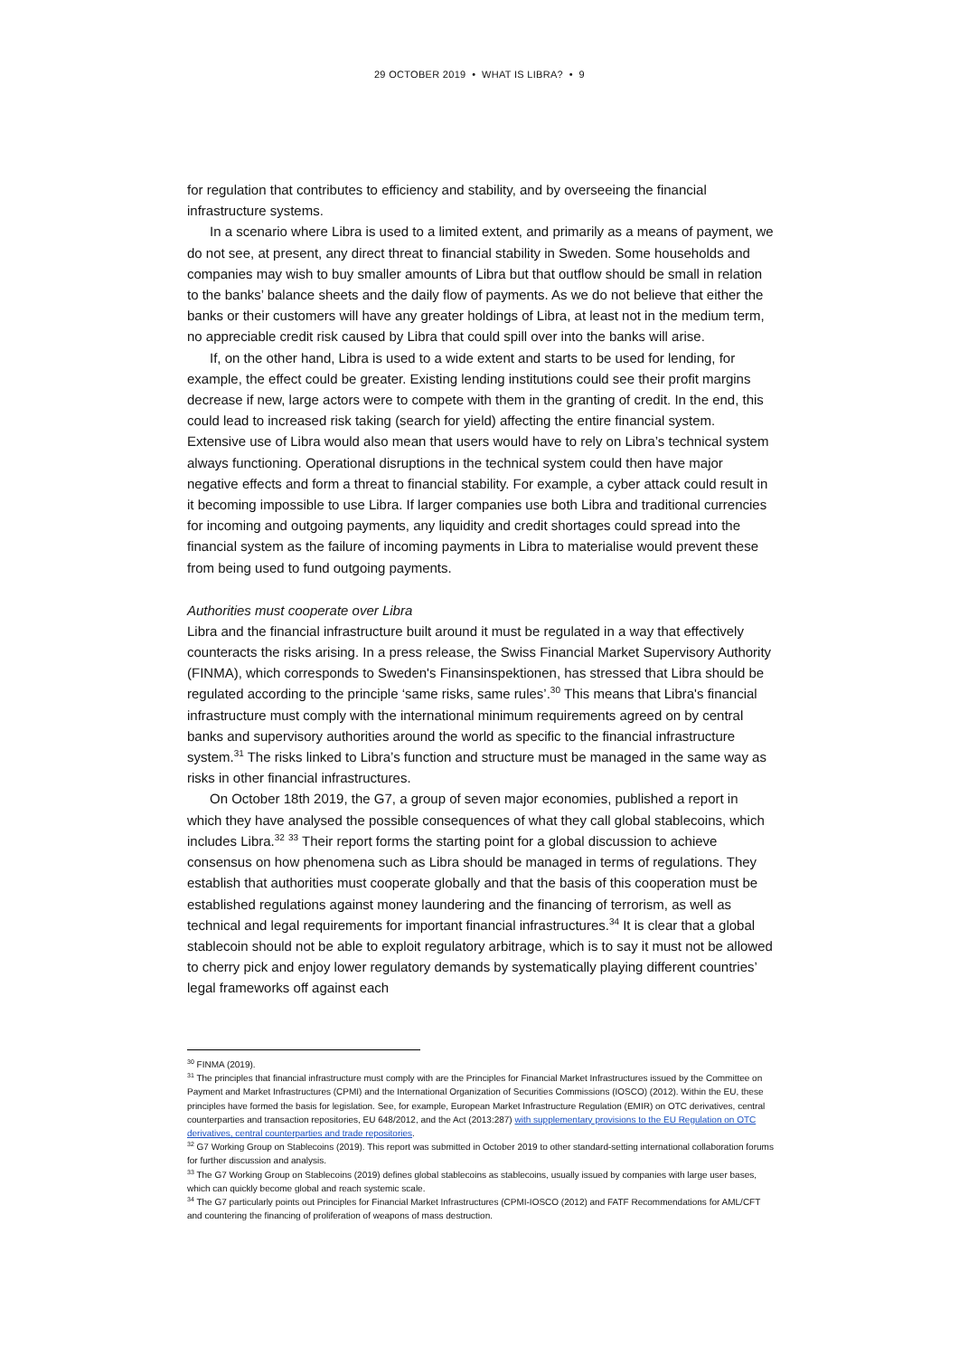29 OCTOBER 2019 • WHAT IS LIBRA? • 9
for regulation that contributes to efficiency and stability, and by overseeing the financial infrastructure systems.
In a scenario where Libra is used to a limited extent, and primarily as a means of payment, we do not see, at present, any direct threat to financial stability in Sweden. Some households and companies may wish to buy smaller amounts of Libra but that outflow should be small in relation to the banks’ balance sheets and the daily flow of payments. As we do not believe that either the banks or their customers will have any greater holdings of Libra, at least not in the medium term, no appreciable credit risk caused by Libra that could spill over into the banks will arise.
If, on the other hand, Libra is used to a wide extent and starts to be used for lending, for example, the effect could be greater. Existing lending institutions could see their profit margins decrease if new, large actors were to compete with them in the granting of credit. In the end, this could lead to increased risk taking (search for yield) affecting the entire financial system. Extensive use of Libra would also mean that users would have to rely on Libra’s technical system always functioning. Operational disruptions in the technical system could then have major negative effects and form a threat to financial stability. For example, a cyber attack could result in it becoming impossible to use Libra. If larger companies use both Libra and traditional currencies for incoming and outgoing payments, any liquidity and credit shortages could spread into the financial system as the failure of incoming payments in Libra to materialise would prevent these from being used to fund outgoing payments.
Authorities must cooperate over Libra
Libra and the financial infrastructure built around it must be regulated in a way that effectively counteracts the risks arising. In a press release, the Swiss Financial Market Supervisory Authority (FINMA), which corresponds to Sweden's Finansinspektionen, has stressed that Libra should be regulated according to the principle ‘same risks, same rules’.<sup>30</sup> This means that Libra's financial infrastructure must comply with the international minimum requirements agreed on by central banks and supervisory authorities around the world as specific to the financial infrastructure system.<sup>31</sup> The risks linked to Libra’s function and structure must be managed in the same way as risks in other financial infrastructures.
On October 18th 2019, the G7, a group of seven major economies, published a report in which they have analysed the possible consequences of what they call global stablecoins, which includes Libra.<sup>32</sup> <sup>33</sup> Their report forms the starting point for a global discussion to achieve consensus on how phenomena such as Libra should be managed in terms of regulations. They establish that authorities must cooperate globally and that the basis of this cooperation must be established regulations against money laundering and the financing of terrorism, as well as technical and legal requirements for important financial infrastructures.<sup>34</sup> It is clear that a global stablecoin should not be able to exploit regulatory arbitrage, which is to say it must not be allowed to cherry pick and enjoy lower regulatory demands by systematically playing different countries’ legal frameworks off against each
<sup>30</sup> FINMA (2019).
<sup>31</sup> The principles that financial infrastructure must comply with are the Principles for Financial Market Infrastructures issued by the Committee on Payment and Market Infrastructures (CPMI) and the International Organization of Securities Commissions (IOSCO) (2012). Within the EU, these principles have formed the basis for legislation. See, for example, European Market Infrastructure Regulation (EMIR) on OTC derivatives, central counterparties and transaction repositories, EU 648/2012, and the Act (2013:287) with supplementary provisions to the EU Regulation on OTC derivatives, central counterparties and trade repositories.
<sup>32</sup> G7 Working Group on Stablecoins (2019). This report was submitted in October 2019 to other standard-setting international collaboration forums for further discussion and analysis.
<sup>33</sup> The G7 Working Group on Stablecoins (2019) defines global stablecoins as stablecoins, usually issued by companies with large user bases, which can quickly become global and reach systemic scale.
<sup>34</sup> The G7 particularly points out Principles for Financial Market Infrastructures (CPMI-IOSCO (2012) and FATF Recommendations for AML/CFT and countering the financing of proliferation of weapons of mass destruction.